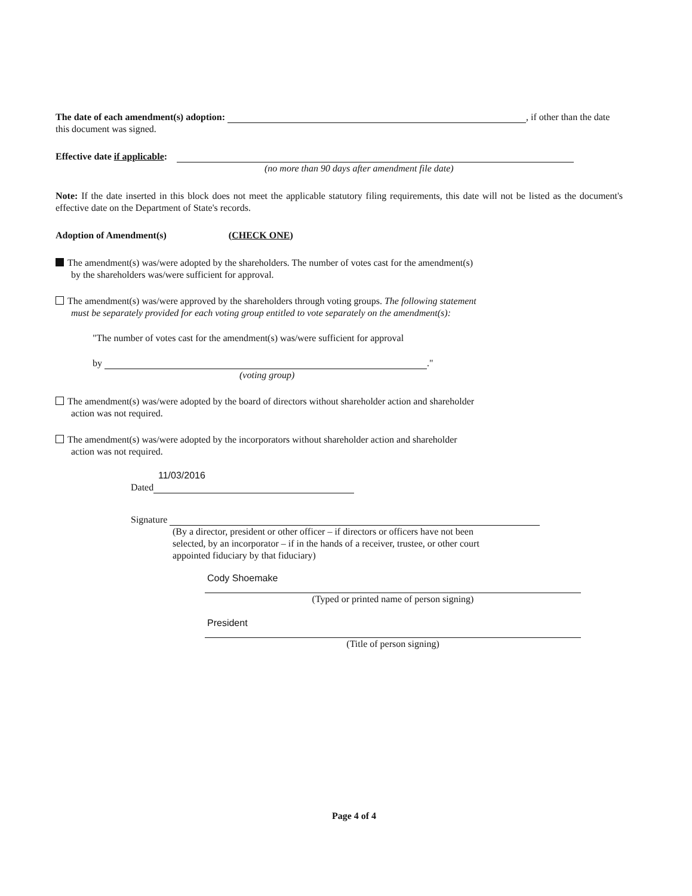The date of each amendment(s) adoption: , if other than the date this document was signed.
Effective date if applicable:
(no more than 90 days after amendment file date)
Note: If the date inserted in this block does not meet the applicable statutory filing requirements, this date will not be listed as the document's effective date on the Department of State's records.
Adoption of Amendment(s) (CHECK ONE)
The amendment(s) was/were adopted by the shareholders. The number of votes cast for the amendment(s)
by the shareholders was/were sufficient for approval.
The amendment(s) was/were approved by the shareholders through voting groups. The following statement
must be separately provided for each voting group entitled to vote separately on the amendment(s):
"The number of votes cast for the amendment(s) was/were sufficient for approval
by ."
(voting group)
The amendment(s) was/were adopted by the board of directors without shareholder action and shareholder
action was not required.
The amendment(s) was/were adopted by the incorporators without shareholder action and shareholder
action was not required.
11/03/2016
Dated
Signature
(By a director, president or other officer – if directors or officers have not been
selected, by an incorporator – if in the hands of a receiver, trustee, or other court
appointed fiduciary by that fiduciary)
Cody Shoemake
(Typed or printed name of person signing)
President
(Title of person signing)
Page 4 of 4